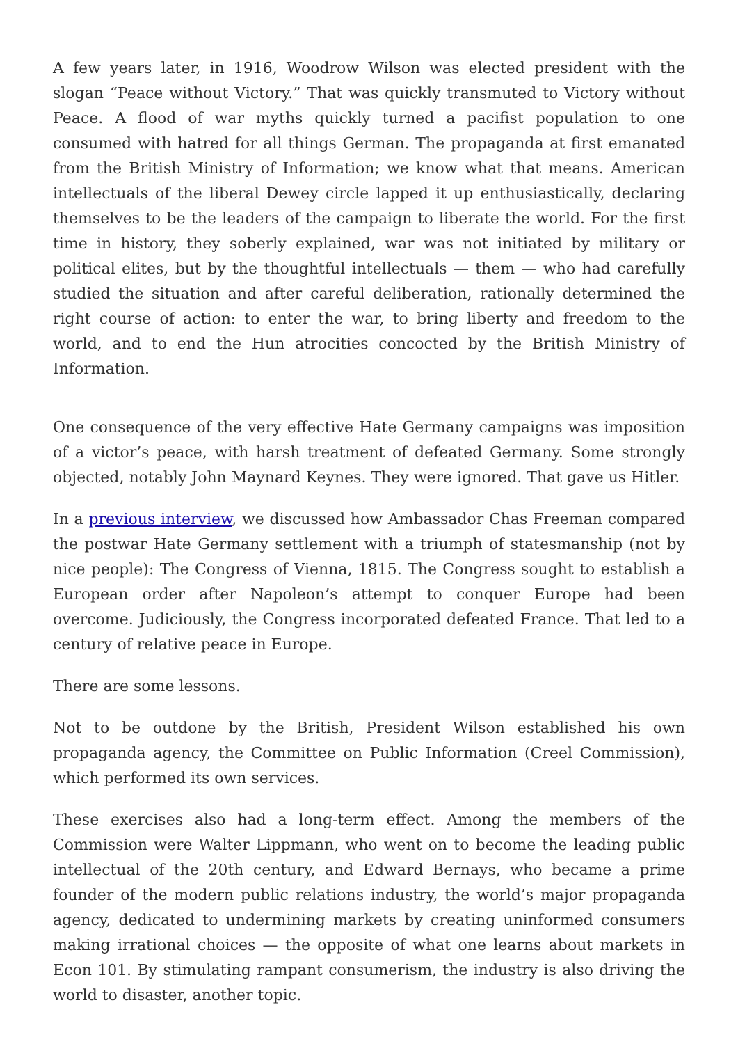A few years later, in 1916, Woodrow Wilson was elected president with the slogan “Peace without Victory.” That was quickly transmuted to Victory without Peace. A flood of war myths quickly turned a pacifist population to one consumed with hatred for all things German. The propaganda at first emanated from the British Ministry of Information; we know what that means. American intellectuals of the liberal Dewey circle lapped it up enthusiastically, declaring themselves to be the leaders of the campaign to liberate the world. For the first time in history, they soberly explained, war was not initiated by military or political elites, but by the thoughtful intellectuals — them — who had carefully studied the situation and after careful deliberation, rationally determined the right course of action: to enter the war, to bring liberty and freedom to the world, and to end the Hun atrocities concocted by the British Ministry of Information.
One consequence of the very effective Hate Germany campaigns was imposition of a victor’s peace, with harsh treatment of defeated Germany. Some strongly objected, notably John Maynard Keynes. They were ignored. That gave us Hitler.
In a previous interview, we discussed how Ambassador Chas Freeman compared the postwar Hate Germany settlement with a triumph of statesmanship (not by nice people): The Congress of Vienna, 1815. The Congress sought to establish a European order after Napoleon’s attempt to conquer Europe had been overcome. Judiciously, the Congress incorporated defeated France. That led to a century of relative peace in Europe.
There are some lessons.
Not to be outdone by the British, President Wilson established his own propaganda agency, the Committee on Public Information (Creel Commission), which performed its own services.
These exercises also had a long-term effect. Among the members of the Commission were Walter Lippmann, who went on to become the leading public intellectual of the 20th century, and Edward Bernays, who became a prime founder of the modern public relations industry, the world’s major propaganda agency, dedicated to undermining markets by creating uninformed consumers making irrational choices — the opposite of what one learns about markets in Econ 101. By stimulating rampant consumerism, the industry is also driving the world to disaster, another topic.